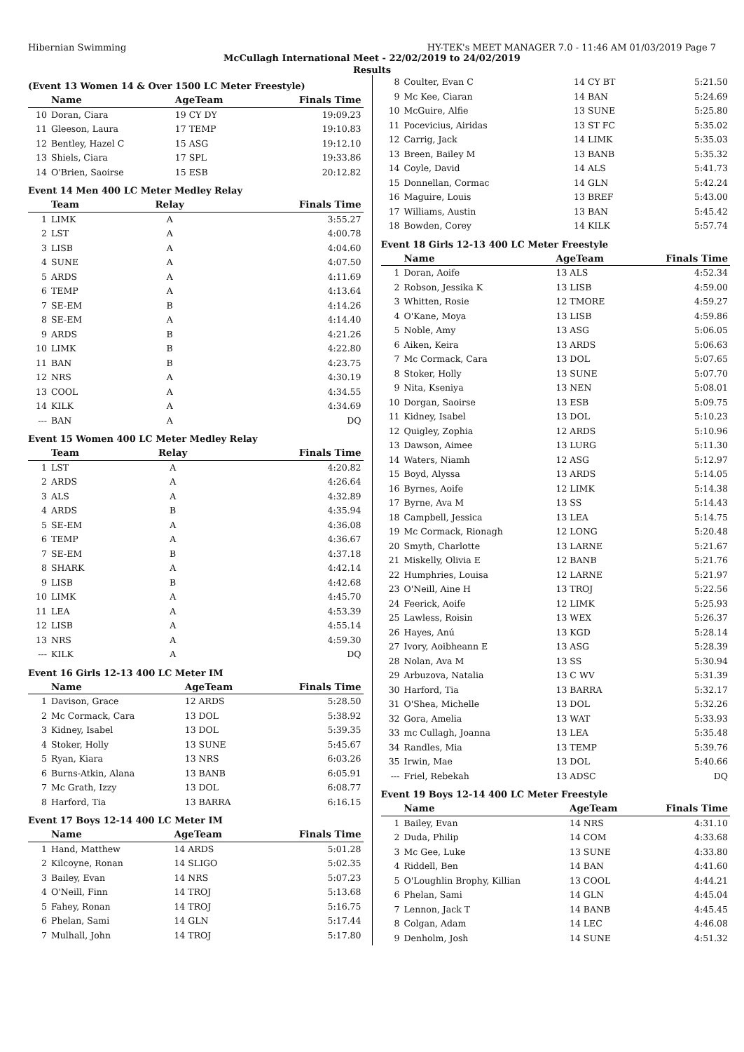Hibernian Swimming HY-TEK's MEET MANAGER 7.0 - 11:46 AM 01/03/2019 Page 7
McCullagh International Meet - 22/02/2019 to 24/02/2019
Results
(Event 13 Women 14 & Over 1500 LC Meter Freestyle)
| | Name | AgeTeam | Finals Time |
| --- | --- | --- | --- |
| 10 | Doran, Ciara | 19 CY DY | 19:09.23 |
| 11 | Gleeson, Laura | 17 TEMP | 19:10.83 |
| 12 | Bentley, Hazel C | 15 ASG | 19:12.10 |
| 13 | Shiels, Ciara | 17 SPL | 19:33.86 |
| 14 | O'Brien, Saoirse | 15 ESB | 20:12.82 |
Event 14 Men 400 LC Meter Medley Relay
| | Team | Relay | Finals Time |
| --- | --- | --- | --- |
| 1 | LIMK | A | 3:55.27 |
| 2 | LST | A | 4:00.78 |
| 3 | LISB | A | 4:04.60 |
| 4 | SUNE | A | 4:07.50 |
| 5 | ARDS | A | 4:11.69 |
| 6 | TEMP | A | 4:13.64 |
| 7 | SE-EM | B | 4:14.26 |
| 8 | SE-EM | A | 4:14.40 |
| 9 | ARDS | B | 4:21.26 |
| 10 | LIMK | B | 4:22.80 |
| 11 | BAN | B | 4:23.75 |
| 12 | NRS | A | 4:30.19 |
| 13 | COOL | A | 4:34.55 |
| 14 | KILK | A | 4:34.69 |
| --- | BAN | A | DQ |
Event 15 Women 400 LC Meter Medley Relay
| | Team | Relay | Finals Time |
| --- | --- | --- | --- |
| 1 | LST | A | 4:20.82 |
| 2 | ARDS | A | 4:26.64 |
| 3 | ALS | A | 4:32.89 |
| 4 | ARDS | B | 4:35.94 |
| 5 | SE-EM | A | 4:36.08 |
| 6 | TEMP | A | 4:36.67 |
| 7 | SE-EM | B | 4:37.18 |
| 8 | SHARK | A | 4:42.14 |
| 9 | LISB | B | 4:42.68 |
| 10 | LIMK | A | 4:45.70 |
| 11 | LEA | A | 4:53.39 |
| 12 | LISB | A | 4:55.14 |
| 13 | NRS | A | 4:59.30 |
| --- | KILK | A | DQ |
Event 16 Girls 12-13 400 LC Meter IM
| | Name | AgeTeam | Finals Time |
| --- | --- | --- | --- |
| 1 | Davison, Grace | 12 ARDS | 5:28.50 |
| 2 | Mc Cormack, Cara | 13 DOL | 5:38.92 |
| 3 | Kidney, Isabel | 13 DOL | 5:39.35 |
| 4 | Stoker, Holly | 13 SUNE | 5:45.67 |
| 5 | Ryan, Kiara | 13 NRS | 6:03.26 |
| 6 | Burns-Atkin, Alana | 13 BANB | 6:05.91 |
| 7 | Mc Grath, Izzy | 13 DOL | 6:08.77 |
| 8 | Harford, Tia | 13 BARRA | 6:16.15 |
Event 17 Boys 12-14 400 LC Meter IM
| | Name | AgeTeam | Finals Time |
| --- | --- | --- | --- |
| 1 | Hand, Matthew | 14 ARDS | 5:01.28 |
| 2 | Kilcoyne, Ronan | 14 SLIGO | 5:02.35 |
| 3 | Bailey, Evan | 14 NRS | 5:07.23 |
| 4 | O'Neill, Finn | 14 TROJ | 5:13.68 |
| 5 | Fahey, Ronan | 14 TROJ | 5:16.75 |
| 6 | Phelan, Sami | 14 GLN | 5:17.44 |
| 7 | Mulhall, John | 14 TROJ | 5:17.80 |
| 8 | Coulter, Evan C | 14 CY BT | 5:21.50 |
| 9 | Mc Kee, Ciaran | 14 BAN | 5:24.69 |
| 10 | McGuire, Alfie | 13 SUNE | 5:25.80 |
| 11 | Pocevicius, Airidas | 13 ST FC | 5:35.02 |
| 12 | Carrig, Jack | 14 LIMK | 5:35.03 |
| 13 | Breen, Bailey M | 13 BANB | 5:35.32 |
| 14 | Coyle, David | 14 ALS | 5:41.73 |
| 15 | Donnellan, Cormac | 14 GLN | 5:42.24 |
| 16 | Maguire, Louis | 13 BREF | 5:43.00 |
| 17 | Williams, Austin | 13 BAN | 5:45.42 |
| 18 | Bowden, Corey | 14 KILK | 5:57.74 |
Event 18 Girls 12-13 400 LC Meter Freestyle
| | Name | AgeTeam | Finals Time |
| --- | --- | --- | --- |
| 1 | Doran, Aoife | 13 ALS | 4:52.34 |
| 2 | Robson, Jessika K | 13 LISB | 4:59.00 |
| 3 | Whitten, Rosie | 12 TMORE | 4:59.27 |
| 4 | O'Kane, Moya | 13 LISB | 4:59.86 |
| 5 | Noble, Amy | 13 ASG | 5:06.05 |
| 6 | Aiken, Keira | 13 ARDS | 5:06.63 |
| 7 | Mc Cormack, Cara | 13 DOL | 5:07.65 |
| 8 | Stoker, Holly | 13 SUNE | 5:07.70 |
| 9 | Nita, Kseniya | 13 NEN | 5:08.01 |
| 10 | Dorgan, Saoirse | 13 ESB | 5:09.75 |
| 11 | Kidney, Isabel | 13 DOL | 5:10.23 |
| 12 | Quigley, Zophia | 12 ARDS | 5:10.96 |
| 13 | Dawson, Aimee | 13 LURG | 5:11.30 |
| 14 | Waters, Niamh | 12 ASG | 5:12.97 |
| 15 | Boyd, Alyssa | 13 ARDS | 5:14.05 |
| 16 | Byrnes, Aoife | 12 LIMK | 5:14.38 |
| 17 | Byrne, Ava M | 13 SS | 5:14.43 |
| 18 | Campbell, Jessica | 13 LEA | 5:14.75 |
| 19 | Mc Cormack, Rionagh | 12 LONG | 5:20.48 |
| 20 | Smyth, Charlotte | 13 LARNE | 5:21.67 |
| 21 | Miskelly, Olivia E | 12 BANB | 5:21.76 |
| 22 | Humphries, Louisa | 12 LARNE | 5:21.97 |
| 23 | O'Neill, Aine H | 13 TROJ | 5:22.56 |
| 24 | Feerick, Aoife | 12 LIMK | 5:25.93 |
| 25 | Lawless, Roisin | 13 WEX | 5:26.37 |
| 26 | Hayes, Anú | 13 KGD | 5:28.14 |
| 27 | Ivory, Aoibheann E | 13 ASG | 5:28.39 |
| 28 | Nolan, Ava M | 13 SS | 5:30.94 |
| 29 | Arbuzova, Natalia | 13 C WV | 5:31.39 |
| 30 | Harford, Tia | 13 BARRA | 5:32.17 |
| 31 | O'Shea, Michelle | 13 DOL | 5:32.26 |
| 32 | Gora, Amelia | 13 WAT | 5:33.93 |
| 33 | mc Cullagh, Joanna | 13 LEA | 5:35.48 |
| 34 | Randles, Mia | 13 TEMP | 5:39.76 |
| 35 | Irwin, Mae | 13 DOL | 5:40.66 |
| --- | Friel, Rebekah | 13 ADSC | DQ |
Event 19 Boys 12-14 400 LC Meter Freestyle
| | Name | AgeTeam | Finals Time |
| --- | --- | --- | --- |
| 1 | Bailey, Evan | 14 NRS | 4:31.10 |
| 2 | Duda, Philip | 14 COM | 4:33.68 |
| 3 | Mc Gee, Luke | 13 SUNE | 4:33.80 |
| 4 | Riddell, Ben | 14 BAN | 4:41.60 |
| 5 | O'Loughlin Brophy, Killian | 13 COOL | 4:44.21 |
| 6 | Phelan, Sami | 14 GLN | 4:45.04 |
| 7 | Lennon, Jack T | 14 BANB | 4:45.45 |
| 8 | Colgan, Adam | 14 LEC | 4:46.08 |
| 9 | Denholm, Josh | 14 SUNE | 4:51.32 |